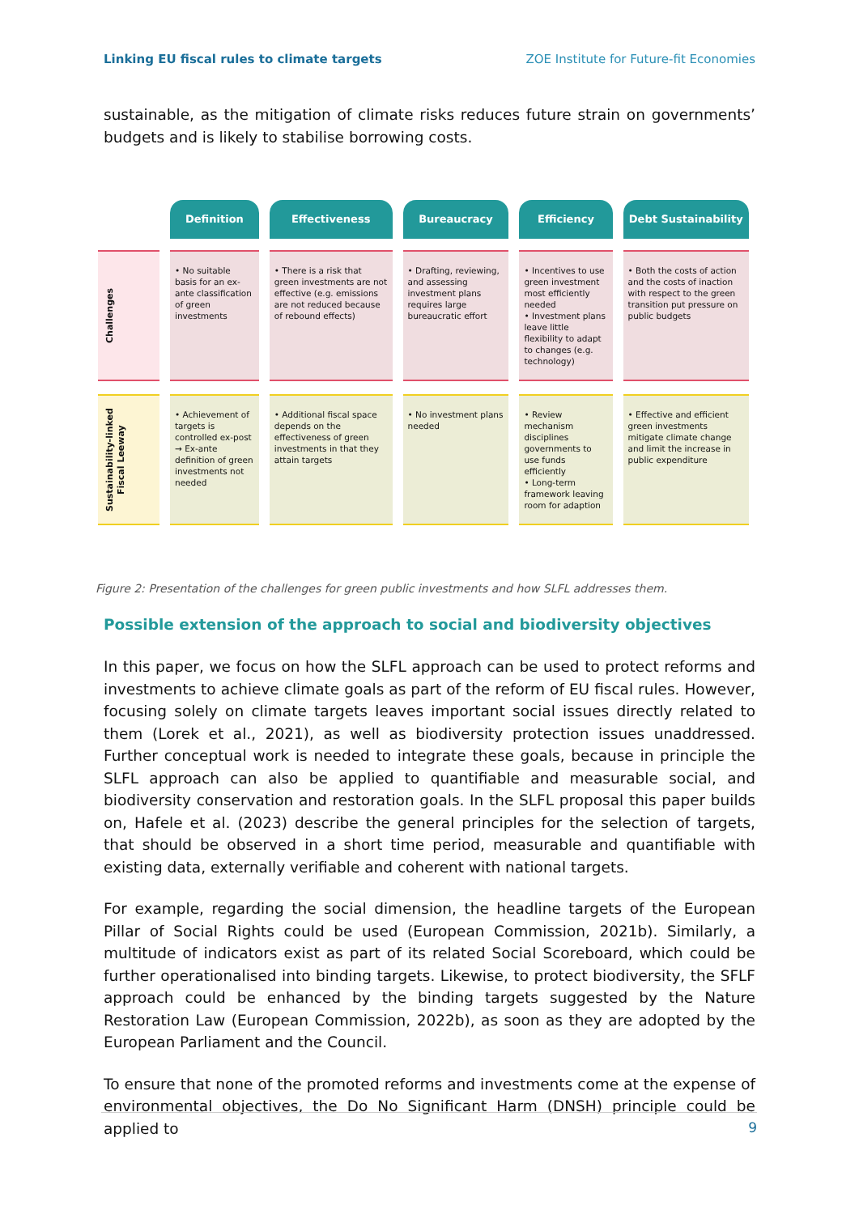Linking EU fiscal rules to climate targets ZOE Institute for Future-fit Economies
sustainable, as the mitigation of climate risks reduces future strain on governments’ budgets and is likely to stabilise borrowing costs.
| | Definition | Effectiveness | Bureaucracy | Efficiency | Debt Sustainability |
| Challenges | • No suitable basis for an ex-ante classification of green investments | • There is a risk that green investments are not effective (e.g. emissions are not reduced because of rebound effects) | • Drafting, reviewing, and assessing investment plans requires large bureaucratic effort | • Incentives to use green investment most efficiently needed • Investment plans leave little flexibility to adapt to changes (e.g. technology) | • Both the costs of action and the costs of inaction with respect to the green transition put pressure on public budgets |
| Sustainability-linked Fiscal Leeway | • Achievement of targets is controlled ex-post → Ex-ante definition of green investments not needed | • Additional fiscal space depends on the effectiveness of green investments in that they attain targets | • No investment plans needed | • Review mechanism disciplines governments to use funds efficiently • Long-term framework leaving room for adaption | • Effective and efficient green investments mitigate climate change and limit the increase in public expenditure |
Figure 2: Presentation of the challenges for green public investments and how SLFL addresses them.
Possible extension of the approach to social and biodiversity objectives
In this paper, we focus on how the SLFL approach can be used to protect reforms and investments to achieve climate goals as part of the reform of EU fiscal rules. However, focusing solely on climate targets leaves important social issues directly related to them (Lorek et al., 2021), as well as biodiversity protection issues unaddressed. Further conceptual work is needed to integrate these goals, because in principle the SLFL approach can also be applied to quantifiable and measurable social, and biodiversity conservation and restoration goals. In the SLFL proposal this paper builds on, Hafele et al. (2023) describe the general principles for the selection of targets, that should be observed in a short time period, measurable and quantifiable with existing data, externally verifiable and coherent with national targets.
For example, regarding the social dimension, the headline targets of the European Pillar of Social Rights could be used (European Commission, 2021b). Similarly, a multitude of indicators exist as part of its related Social Scoreboard, which could be further operationalised into binding targets. Likewise, to protect biodiversity, the SFLF approach could be enhanced by the binding targets suggested by the Nature Restoration Law (European Commission, 2022b), as soon as they are adopted by the European Parliament and the Council.
To ensure that none of the promoted reforms and investments come at the expense of environmental objectives, the Do No Significant Harm (DNSH) principle could be applied to
9